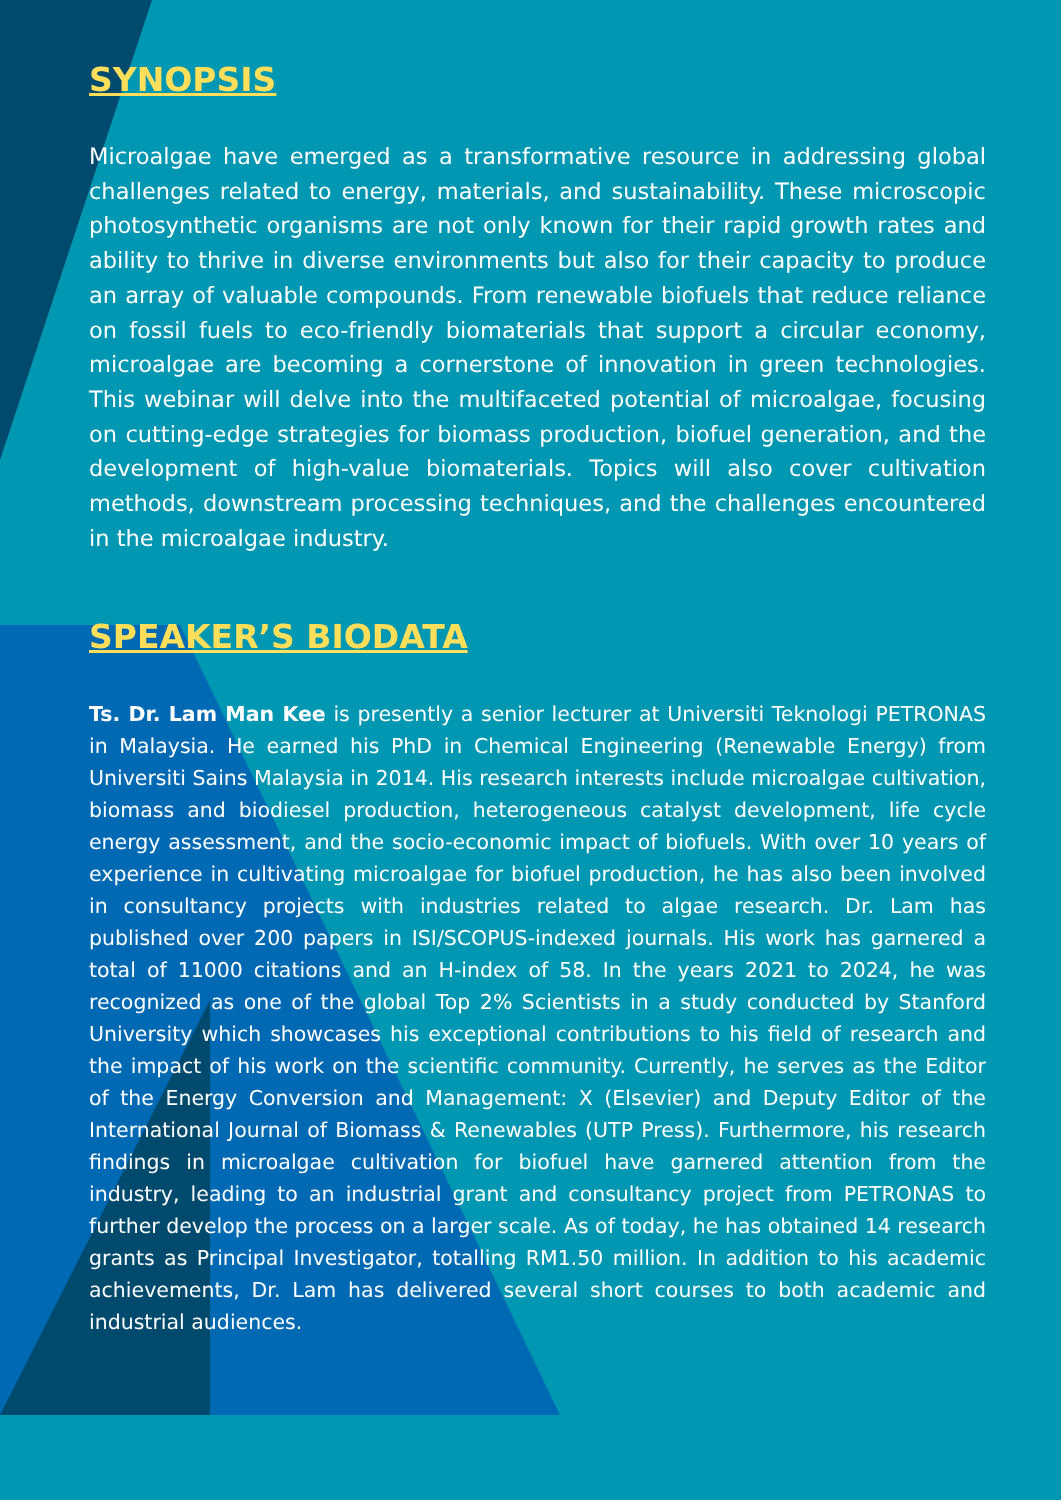SYNOPSIS
Microalgae have emerged as a transformative resource in addressing global challenges related to energy, materials, and sustainability. These microscopic photosynthetic organisms are not only known for their rapid growth rates and ability to thrive in diverse environments but also for their capacity to produce an array of valuable compounds. From renewable biofuels that reduce reliance on fossil fuels to eco-friendly biomaterials that support a circular economy, microalgae are becoming a cornerstone of innovation in green technologies. This webinar will delve into the multifaceted potential of microalgae, focusing on cutting-edge strategies for biomass production, biofuel generation, and the development of high-value biomaterials. Topics will also cover cultivation methods, downstream processing techniques, and the challenges encountered in the microalgae industry.
SPEAKER’S BIODATA
Ts. Dr. Lam Man Kee is presently a senior lecturer at Universiti Teknologi PETRONAS in Malaysia. He earned his PhD in Chemical Engineering (Renewable Energy) from Universiti Sains Malaysia in 2014. His research interests include microalgae cultivation, biomass and biodiesel production, heterogeneous catalyst development, life cycle energy assessment, and the socio-economic impact of biofuels. With over 10 years of experience in cultivating microalgae for biofuel production, he has also been involved in consultancy projects with industries related to algae research. Dr. Lam has published over 200 papers in ISI/SCOPUS-indexed journals. His work has garnered a total of 11000 citations and an H-index of 58. In the years 2021 to 2024, he was recognized as one of the global Top 2% Scientists in a study conducted by Stanford University which showcases his exceptional contributions to his field of research and the impact of his work on the scientific community. Currently, he serves as the Editor of the Energy Conversion and Management: X (Elsevier) and Deputy Editor of the International Journal of Biomass & Renewables (UTP Press). Furthermore, his research findings in microalgae cultivation for biofuel have garnered attention from the industry, leading to an industrial grant and consultancy project from PETRONAS to further develop the process on a larger scale. As of today, he has obtained 14 research grants as Principal Investigator, totalling RM1.50 million. In addition to his academic achievements, Dr. Lam has delivered several short courses to both academic and industrial audiences.